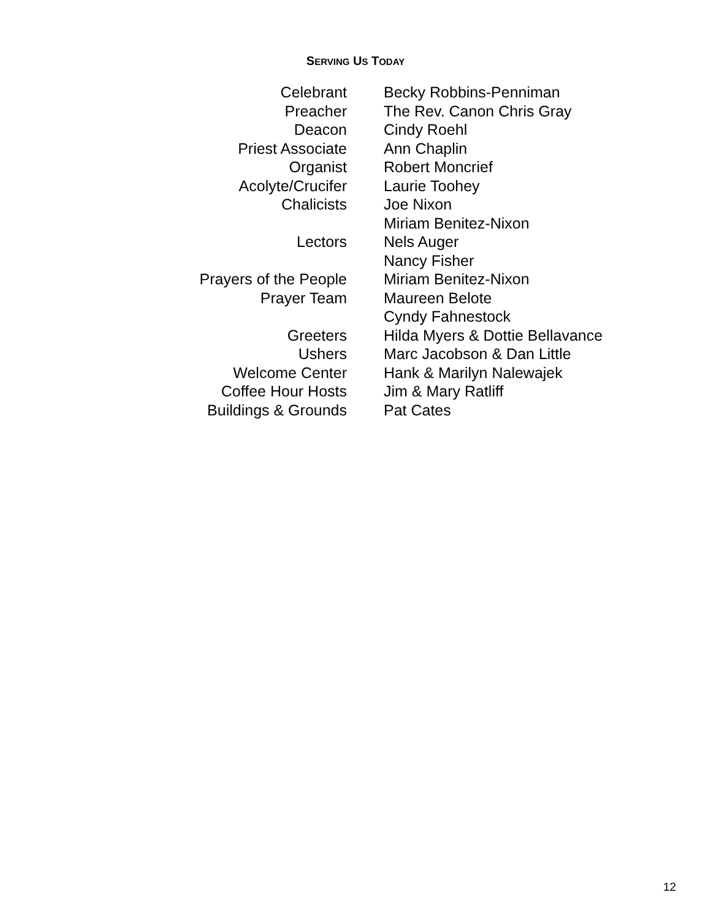SERVING US TODAY
| Celebrant | Becky Robbins-Penniman |
| Preacher | The Rev. Canon Chris Gray |
| Deacon | Cindy Roehl |
| Priest Associate | Ann Chaplin |
| Organist | Robert Moncrief |
| Acolyte/Crucifer | Laurie Toohey |
| Chalicists | Joe Nixon |
| | Miriam Benitez-Nixon |
| Lectors | Nels Auger |
| | Nancy Fisher |
| Prayers of the People | Miriam Benitez-Nixon |
| Prayer Team | Maureen Belote |
| | Cyndy Fahnestock |
| Greeters | Hilda Myers & Dottie Bellavance |
| Ushers | Marc Jacobson & Dan Little |
| Welcome Center | Hank & Marilyn Nalewajek |
| Coffee Hour Hosts | Jim & Mary Ratliff |
| Buildings & Grounds | Pat Cates |
12